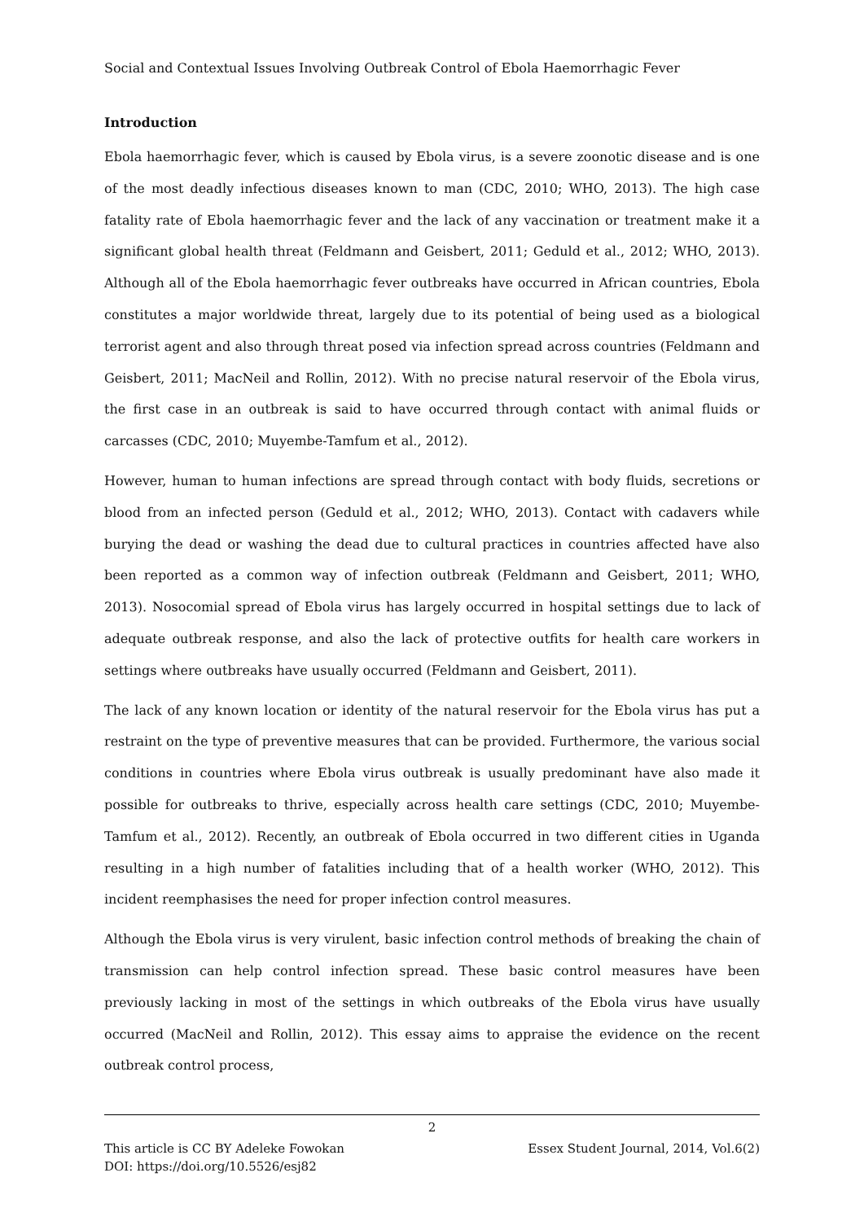Social and Contextual Issues Involving Outbreak Control of Ebola Haemorrhagic Fever
Introduction
Ebola haemorrhagic fever, which is caused by Ebola virus, is a severe zoonotic disease and is one of the most deadly infectious diseases known to man (CDC, 2010; WHO, 2013). The high case fatality rate of Ebola haemorrhagic fever and the lack of any vaccination or treatment make it a significant global health threat (Feldmann and Geisbert, 2011; Geduld et al., 2012; WHO, 2013). Although all of the Ebola haemorrhagic fever outbreaks have occurred in African countries, Ebola constitutes a major worldwide threat, largely due to its potential of being used as a biological terrorist agent and also through threat posed via infection spread across countries (Feldmann and Geisbert, 2011; MacNeil and Rollin, 2012). With no precise natural reservoir of the Ebola virus, the first case in an outbreak is said to have occurred through contact with animal fluids or carcasses (CDC, 2010; Muyembe-Tamfum et al., 2012).
However, human to human infections are spread through contact with body fluids, secretions or blood from an infected person (Geduld et al., 2012; WHO, 2013). Contact with cadavers while burying the dead or washing the dead due to cultural practices in countries affected have also been reported as a common way of infection outbreak (Feldmann and Geisbert, 2011; WHO, 2013). Nosocomial spread of Ebola virus has largely occurred in hospital settings due to lack of adequate outbreak response, and also the lack of protective outfits for health care workers in settings where outbreaks have usually occurred (Feldmann and Geisbert, 2011).
The lack of any known location or identity of the natural reservoir for the Ebola virus has put a restraint on the type of preventive measures that can be provided. Furthermore, the various social conditions in countries where Ebola virus outbreak is usually predominant have also made it possible for outbreaks to thrive, especially across health care settings (CDC, 2010; Muyembe-Tamfum et al., 2012). Recently, an outbreak of Ebola occurred in two different cities in Uganda resulting in a high number of fatalities including that of a health worker (WHO, 2012). This incident reemphasises the need for proper infection control measures.
Although the Ebola virus is very virulent, basic infection control methods of breaking the chain of transmission can help control infection spread. These basic control measures have been previously lacking in most of the settings in which outbreaks of the Ebola virus have usually occurred (MacNeil and Rollin, 2012). This essay aims to appraise the evidence on the recent outbreak control process,
2
This article is CC BY Adeleke Fowokan Essex Student Journal, 2014, Vol.6(2)
DOI: https://doi.org/10.5526/esj82